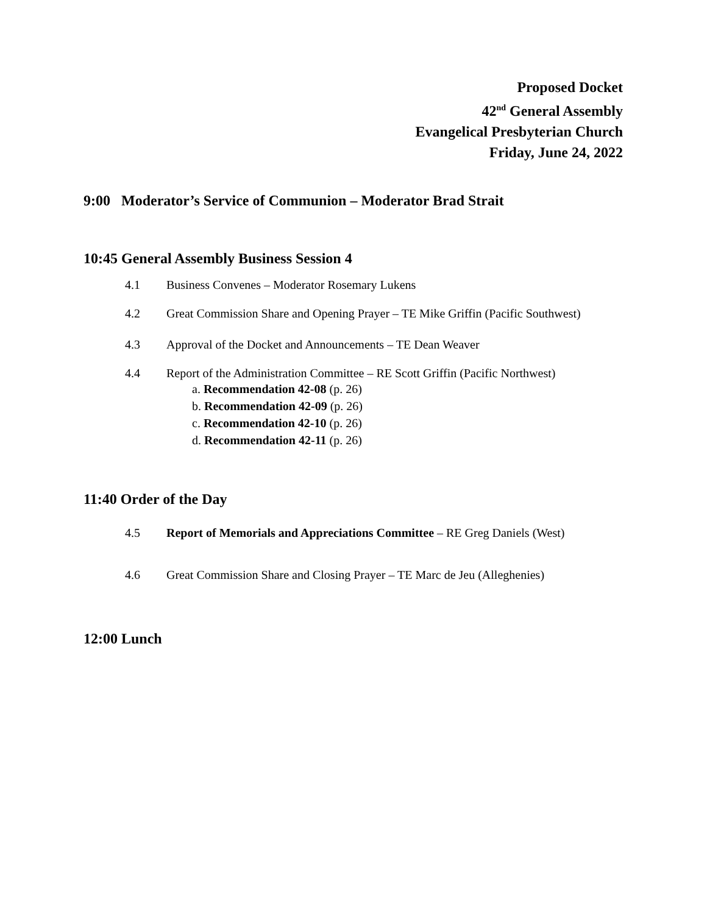Proposed Docket
42<sup>nd</sup> General Assembly
Evangelical Presbyterian Church
Friday, June 24, 2022
9:00 Moderator’s Service of Communion – Moderator Brad Strait
10:45 General Assembly Business Session 4
4.1 Business Convenes – Moderator Rosemary Lukens
4.2 Great Commission Share and Opening Prayer – TE Mike Griffin (Pacific Southwest)
4.3 Approval of the Docket and Announcements – TE Dean Weaver
4.4 Report of the Administration Committee – RE Scott Griffin (Pacific Northwest)
a. Recommendation 42-08 (p. 26)
b. Recommendation 42-09 (p. 26)
c. Recommendation 42-10 (p. 26)
d. Recommendation 42-11 (p. 26)
11:40 Order of the Day
4.5 Report of Memorials and Appreciations Committee – RE Greg Daniels (West)
4.6 Great Commission Share and Closing Prayer – TE Marc de Jeu (Alleghenies)
12:00 Lunch